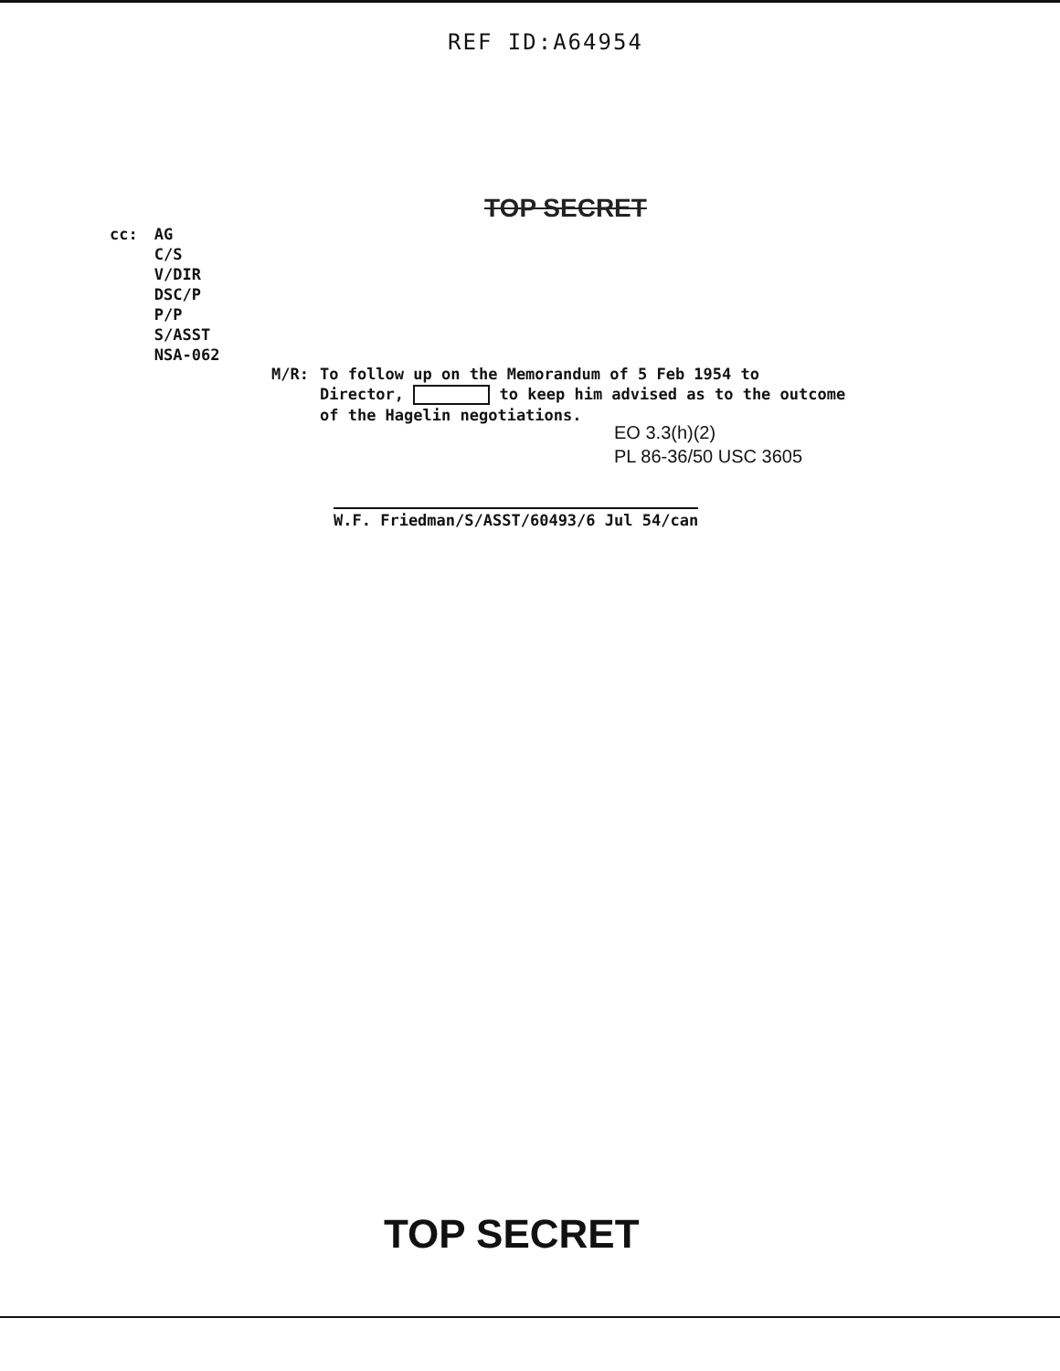REF ID:A64954
TOP SECRET
cc: AG
C/S
V/DIR
DSC/P
P/P
S/ASST
NSA-062
M/R: To follow up on the Memorandum of 5 Feb 1954 to
Director, to keep him advised as to the outcome
of the Hagelin negotiations.
EO 3.3(h)(2)
PL 86-36/50 USC 3605
W.F. Friedman/S/ASST/60493/6 Jul 54/can
TOP SECRET